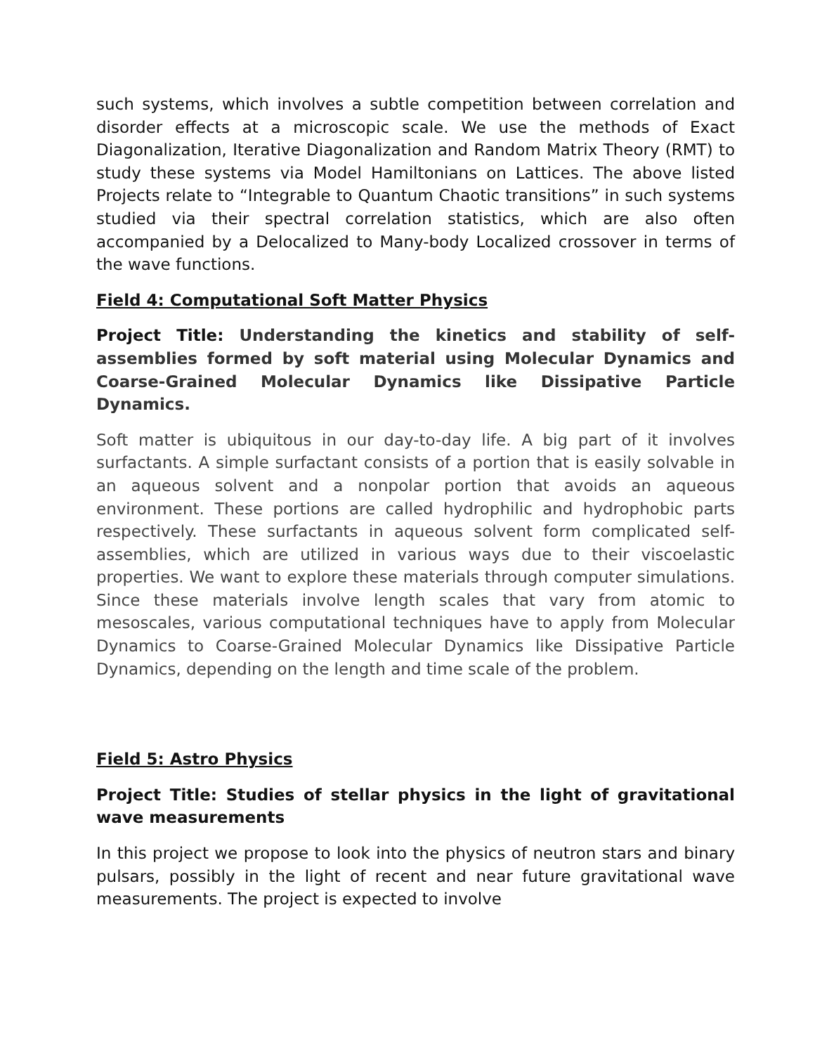such systems, which involves a subtle competition between correlation and disorder effects at a microscopic scale. We use the methods of Exact Diagonalization, Iterative Diagonalization and Random Matrix Theory (RMT) to study these systems via Model Hamiltonians on Lattices. The above listed Projects relate to “Integrable to Quantum Chaotic transitions” in such systems studied via their spectral correlation statistics, which are also often accompanied by a Delocalized to Many-body Localized crossover in terms of the wave functions.
Field 4: Computational Soft Matter Physics
Project Title: Understanding the kinetics and stability of self-assemblies formed by soft material using Molecular Dynamics and Coarse-Grained Molecular Dynamics like Dissipative Particle Dynamics.
Soft matter is ubiquitous in our day-to-day life. A big part of it involves surfactants. A simple surfactant consists of a portion that is easily solvable in an aqueous solvent and a nonpolar portion that avoids an aqueous environment. These portions are called hydrophilic and hydrophobic parts respectively. These surfactants in aqueous solvent form complicated self-assemblies, which are utilized in various ways due to their viscoelastic properties. We want to explore these materials through computer simulations. Since these materials involve length scales that vary from atomic to mesoscales, various computational techniques have to apply from Molecular Dynamics to Coarse-Grained Molecular Dynamics like Dissipative Particle Dynamics, depending on the length and time scale of the problem.
Field 5: Astro Physics
Project Title: Studies of stellar physics in the light of gravitational wave measurements
In this project we propose to look into the physics of neutron stars and binary pulsars, possibly in the light of recent and near future gravitational wave measurements. The project is expected to involve